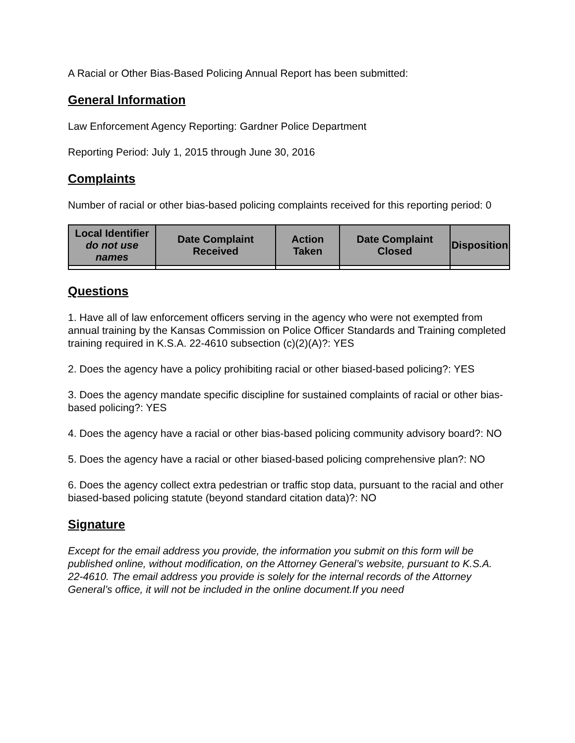A Racial or Other Bias-Based Policing Annual Report has been submitted:
General Information
Law Enforcement Agency Reporting: Gardner Police Department
Reporting Period: July 1, 2015 through June 30, 2016
Complaints
Number of racial or other bias-based policing complaints received for this reporting period: 0
| Local Identifier do not use names | Date Complaint Received | Action Taken | Date Complaint Closed | Disposition |
| --- | --- | --- | --- | --- |
Questions
1. Have all of law enforcement officers serving in the agency who were not exempted from annual training by the Kansas Commission on Police Officer Standards and Training completed training required in K.S.A. 22-4610 subsection (c)(2)(A)?: YES
2. Does the agency have a policy prohibiting racial or other biased-based policing?: YES
3. Does the agency mandate specific discipline for sustained complaints of racial or other bias-based policing?: YES
4. Does the agency have a racial or other bias-based policing community advisory board?: NO
5. Does the agency have a racial or other biased-based policing comprehensive plan?: NO
6. Does the agency collect extra pedestrian or traffic stop data, pursuant to the racial and other biased-based policing statute (beyond standard citation data)?: NO
Signature
Except for the email address you provide, the information you submit on this form will be published online, without modification, on the Attorney General’s website, pursuant to K.S.A. 22-4610. The email address you provide is solely for the internal records of the Attorney General’s office, it will not be included in the online document.If you need